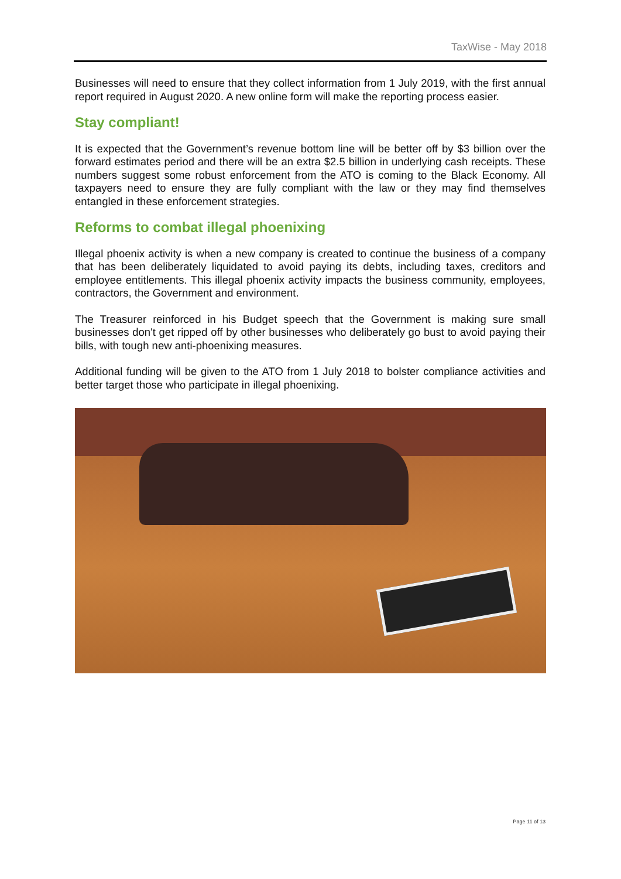TaxWise - May 2018
Businesses will need to ensure that they collect information from 1 July 2019, with the first annual report required in August 2020. A new online form will make the reporting process easier.
Stay compliant!
It is expected that the Government’s revenue bottom line will be better off by $3 billion over the forward estimates period and there will be an extra $2.5 billion in underlying cash receipts. These numbers suggest some robust enforcement from the ATO is coming to the Black Economy. All taxpayers need to ensure they are fully compliant with the law or they may find themselves entangled in these enforcement strategies.
Reforms to combat illegal phoenixing
Illegal phoenix activity is when a new company is created to continue the business of a company that has been deliberately liquidated to avoid paying its debts, including taxes, creditors and employee entitlements. This illegal phoenix activity impacts the business community, employees, contractors, the Government and environment.
The Treasurer reinforced in his Budget speech that the Government is making sure small businesses don't get ripped off by other businesses who deliberately go bust to avoid paying their bills, with tough new anti-phoenixing measures.
Additional funding will be given to the ATO from 1 July 2018 to bolster compliance activities and better target those who participate in illegal phoenixing.
Page 11 of 13